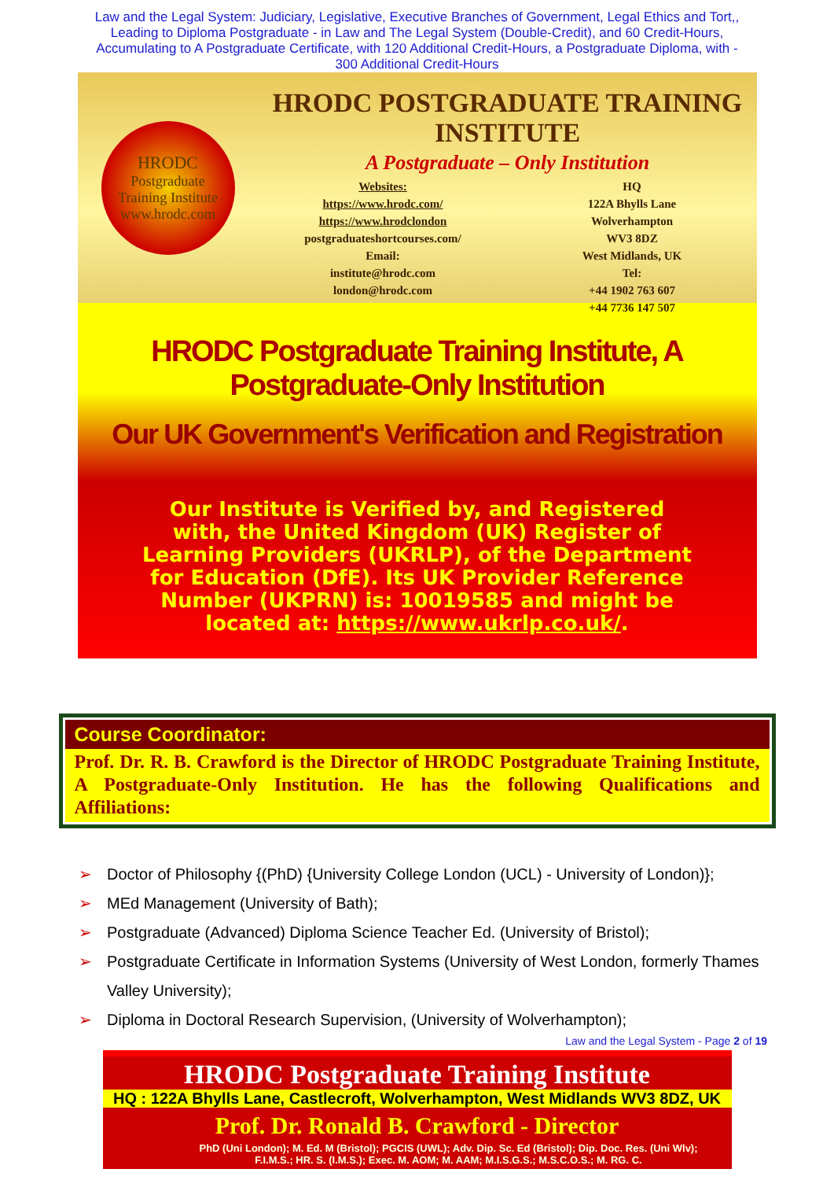Law and the Legal System: Judiciary, Legislative, Executive Branches of Government, Legal Ethics and Tort,, Leading to Diploma Postgraduate - in Law and The Legal System (Double-Credit), and 60 Credit-Hours, Accumulating to A Postgraduate Certificate, with 120 Additional Credit-Hours, a Postgraduate Diploma, with - 300 Additional Credit-Hours
HRODC
Postgraduate
Training Institute
www.hrodc.com
HRODC POSTGRADUATE TRAINING INSTITUTE
A Postgraduate – Only Institution
Websites:
https://www.hrodc.com/
https://www.hrodclondon
postgraduateshortcourses.com/
Email:
institute@hrodc.com
london@hrodc.com
HQ
122A Bhylls Lane
Wolverhampton
WV3 8DZ
West Midlands, UK
Tel:
+44 1902 763 607
+44 7736 147 507
HRODC Postgraduate Training Institute, A Postgraduate-Only Institution
Our UK Government's Verification and Registration
Our Institute is Verified by, and Registered with, the United Kingdom (UK) Register of Learning Providers (UKRLP), of the Department for Education (DfE). Its UK Provider Reference Number (UKPRN) is: 10019585 and might be located at: https://www.ukrlp.co.uk/.
Course Coordinator:
Prof. Dr. R. B. Crawford is the Director of HRODC Postgraduate Training Institute, A Postgraduate-Only Institution. He has the following Qualifications and Affiliations:
➢ Doctor of Philosophy {(PhD) {University College London (UCL) - University of London)};
➢ MEd Management (University of Bath);
➢ Postgraduate (Advanced) Diploma Science Teacher Ed. (University of Bristol);
➢ Postgraduate Certificate in Information Systems (University of West London, formerly Thames Valley University);
➢ Diploma in Doctoral Research Supervision, (University of Wolverhampton);
Law and the Legal System - Page 2 of 19
HRODC Postgraduate Training Institute
HQ : 122A Bhylls Lane, Castlecroft, Wolverhampton, West Midlands WV3 8DZ, UK
Prof. Dr. Ronald B. Crawford - Director
PhD (Uni London); M. Ed. M (Bristol); PGCIS (UWL); Adv. Dip. Sc. Ed (Bristol); Dip. Doc. Res. (Uni Wlv); F.I.M.S.; HR. S. (I.M.S.); Exec. M. AOM; M. AAM; M.I.S.G.S.; M.S.C.O.S.; M. RG. C.